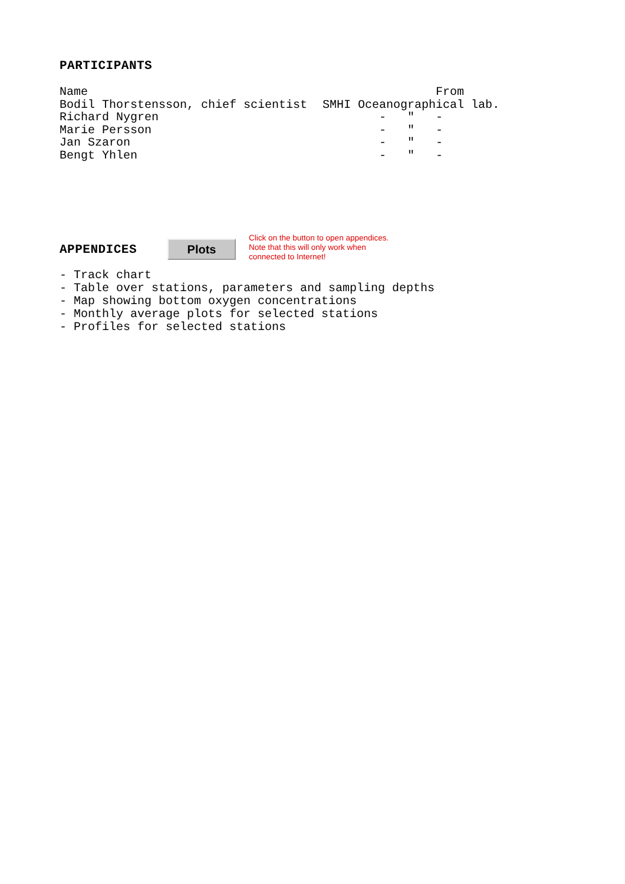PARTICIPANTS
| Name | From |
| Bodil Thorstensson, chief scientist | SMHI Oceanographical lab. |
| Richard Nygren | - " - |
| Marie Persson | - " - |
| Jan Szaron | - " - |
| Bengt Yhlen | - " - |
APPENDICES
Plots
Click on the button to open appendices.
Note that this will only work when
connected to Internet!
- Track chart
- Table over stations, parameters and sampling depths
- Map showing bottom oxygen concentrations
- Monthly average plots for selected stations
- Profiles for selected stations